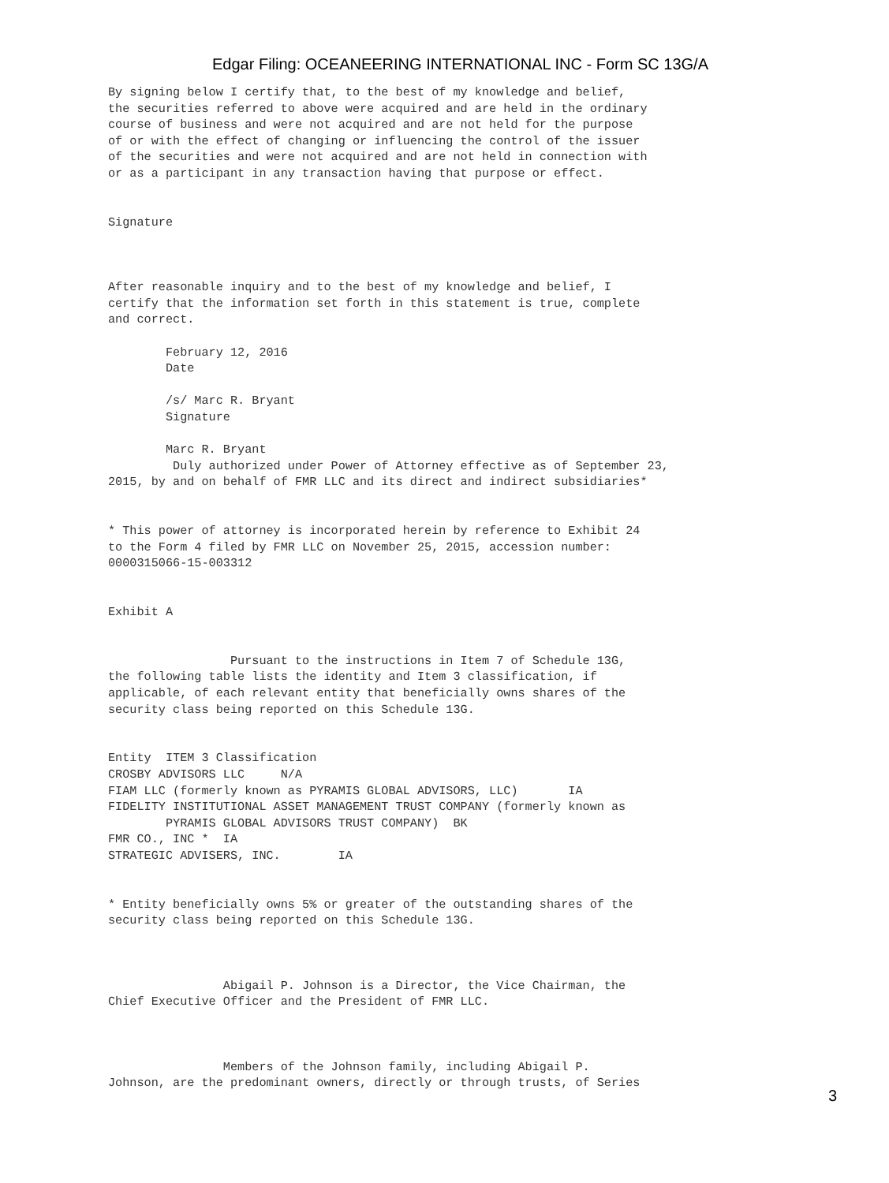Edgar Filing: OCEANEERING INTERNATIONAL INC - Form SC 13G/A
By signing below I certify that, to the best of my knowledge and belief,
the securities referred to above were acquired and are held in the ordinary
course of business and were not acquired and are not held for the purpose
of or with the effect of changing or influencing the control of the issuer
of the securities and were not acquired and are not held in connection with
or as a participant in any transaction having that purpose or effect.


Signature



After reasonable inquiry and to the best of my knowledge and belief, I
certify that the information set forth in this statement is true, complete
and correct.

        February 12, 2016
        Date

        /s/ Marc R. Bryant
        Signature

        Marc R. Bryant
         Duly authorized under Power of Attorney effective as of September 23,
2015, by and on behalf of FMR LLC and its direct and indirect subsidiaries*


* This power of attorney is incorporated herein by reference to Exhibit 24
to the Form 4 filed by FMR LLC on November 25, 2015, accession number:
0000315066-15-003312


Exhibit A


                 Pursuant to the instructions in Item 7 of Schedule 13G,
the following table lists the identity and Item 3 classification, if
applicable, of each relevant entity that beneficially owns shares of the
security class being reported on this Schedule 13G.


Entity  ITEM 3 Classification
CROSBY ADVISORS LLC     N/A
FIAM LLC (formerly known as PYRAMIS GLOBAL ADVISORS, LLC)       IA
FIDELITY INSTITUTIONAL ASSET MANAGEMENT TRUST COMPANY (formerly known as
        PYRAMIS GLOBAL ADVISORS TRUST COMPANY)  BK
FMR CO., INC *  IA
STRATEGIC ADVISERS, INC.        IA


* Entity beneficially owns 5% or greater of the outstanding shares of the
security class being reported on this Schedule 13G.



                Abigail P. Johnson is a Director, the Vice Chairman, the
Chief Executive Officer and the President of FMR LLC.



                Members of the Johnson family, including Abigail P.
Johnson, are the predominant owners, directly or through trusts, of Series
3